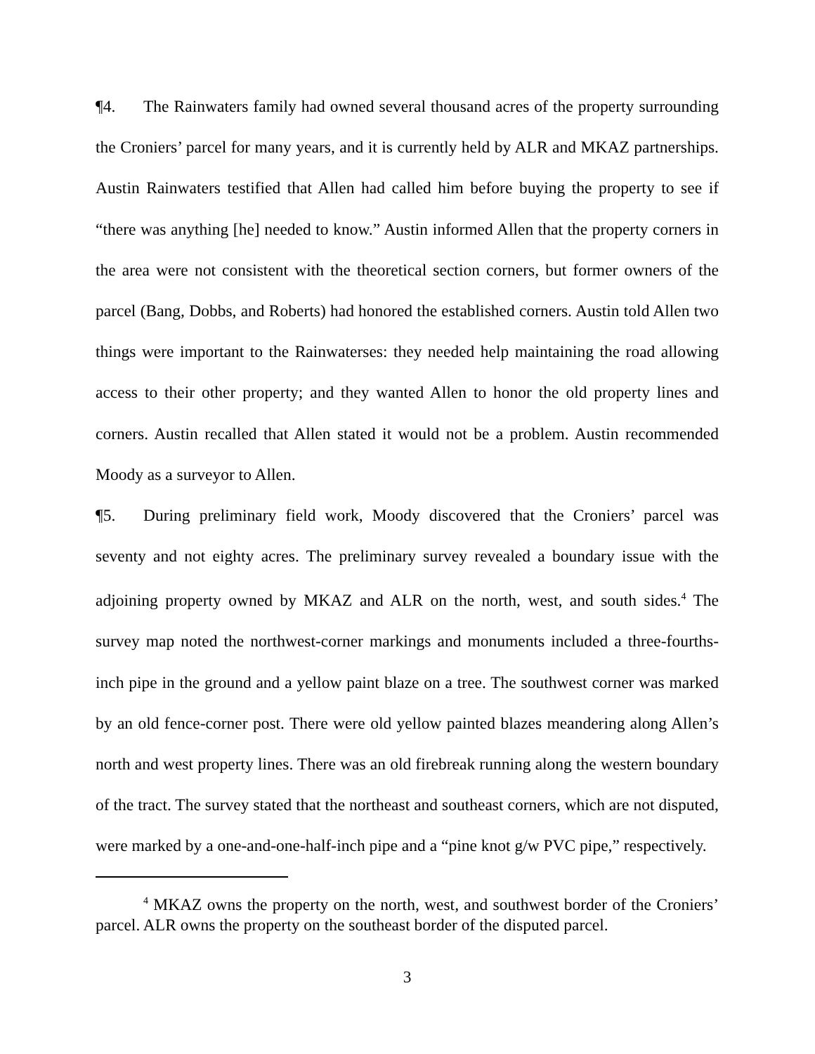¶4. The Rainwaters family had owned several thousand acres of the property surrounding the Croniers’ parcel for many years, and it is currently held by ALR and MKAZ partnerships. Austin Rainwaters testified that Allen had called him before buying the property to see if “there was anything [he] needed to know.” Austin informed Allen that the property corners in the area were not consistent with the theoretical section corners, but former owners of the parcel (Bang, Dobbs, and Roberts) had honored the established corners. Austin told Allen two things were important to the Rainwaterses: they needed help maintaining the road allowing access to their other property; and they wanted Allen to honor the old property lines and corners. Austin recalled that Allen stated it would not be a problem. Austin recommended Moody as a surveyor to Allen.
¶5. During preliminary field work, Moody discovered that the Croniers’ parcel was seventy and not eighty acres. The preliminary survey revealed a boundary issue with the adjoining property owned by MKAZ and ALR on the north, west, and south sides.<sup>4</sup> The survey map noted the northwest-corner markings and monuments included a three-fourths-inch pipe in the ground and a yellow paint blaze on a tree. The southwest corner was marked by an old fence-corner post. There were old yellow painted blazes meandering along Allen’s north and west property lines. There was an old firebreak running along the western boundary of the tract. The survey stated that the northeast and southeast corners, which are not disputed, were marked by a one-and-one-half-inch pipe and a “pine knot g/w PVC pipe,” respectively.
<sup>4</sup> MKAZ owns the property on the north, west, and southwest border of the Croniers’ parcel. ALR owns the property on the southeast border of the disputed parcel.
3